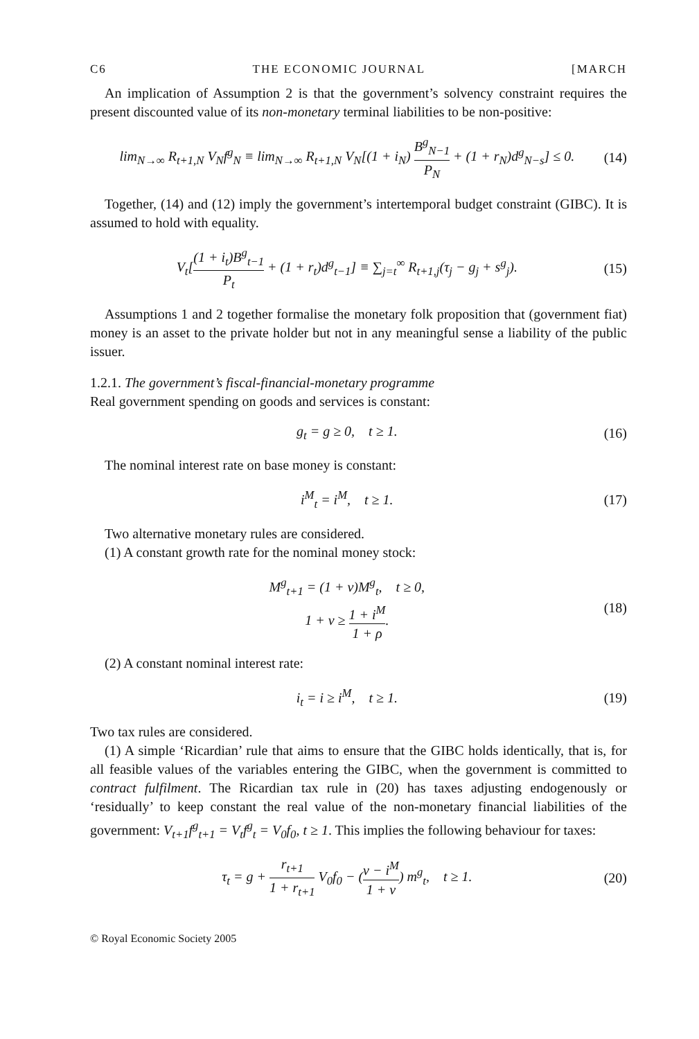C6 THE ECONOMIC JOURNAL [MARCH
An implication of Assumption 2 is that the government’s solvency constraint requires the present discounted value of its non-monetary terminal liabilities to be non-positive:
lim<sub>N→∞</sub> R<sub>t+1,N</sub> V<sub>N</sub>f<sup>g</sup><sub>N</sub> ≡ lim<sub>N→∞</sub> R<sub>t+1,N</sub> V<sub>N</sub>[(1 + i<sub>N</sub>) B<sup>g</sup><sub>N−1</sub> P<sub>N</sub> + (1 + r<sub>N</sub>)d<sup>g</sup><sub>N−s</sub>] ≤ 0. (14)
Together, (14) and (12) imply the government’s intertemporal budget constraint (GIBC). It is assumed to hold with equality.
V<sub>t</sub>[(1 + i<sub>t</sub>)B<sup>g</sup><sub>t−1</sub> P<sub>t</sub> + (1 + r<sub>t</sub>)d<sup>g</sup><sub>t−1</sub>] ≡ ∑<sub>j=t</sub><sup>∞</sup> R<sub>t+1,j</sub>(τ<sub>j</sub> − g<sub>j</sub> + s<sup>g</sup><sub>j</sub>). (15)
Assumptions 1 and 2 together formalise the monetary folk proposition that (government fiat) money is an asset to the private holder but not in any meaningful sense a liability of the public issuer.
1.2.1. The government’s fiscal-financial-monetary programme
Real government spending on goods and services is constant:
g<sub>t</sub> = g ≥ 0, t ≥ 1. (16)
The nominal interest rate on base money is constant:
i<sup>M</sup><sub>t</sub> = i<sup>M</sup>, t ≥ 1. (17)
Two alternative monetary rules are considered.
(1) A constant growth rate for the nominal money stock:
M<sup>g</sup><sub>t+1</sub> = (1 + v)M<sup>g</sup><sub>t</sub>, t ≥ 0,
1 + v ≥ 1 + i<sup>M</sup> 1 + ρ. (18)
(2) A constant nominal interest rate:
i<sub>t</sub> = i ≥ i<sup>M</sup>, t ≥ 1. (19)
Two tax rules are considered.
(1) A simple ‘Ricardian’ rule that aims to ensure that the GIBC holds identically, that is, for all feasible values of the variables entering the GIBC, when the government is committed to contract fulfilment. The Ricardian tax rule in (20) has taxes adjusting endogenously or ‘residually’ to keep constant the real value of the non-monetary financial liabilities of the government: V<sub>t+1</sub>f<sup>g</sup><sub>t+1</sub> = V<sub>t</sub>f<sup>g</sup><sub>t</sub> = V<sub>0</sub>f<sub>0</sub>, t ≥ 1. This implies the following behaviour for taxes:
τ<sub>t</sub> = g + r<sub>t+1</sub> 1 + r<sub>t+1</sub> V<sub>0</sub>f<sub>0</sub> − (v − i<sup>M</sup> 1 + v) m<sup>g</sup><sub>t</sub>, t ≥ 1. (20)
© Royal Economic Society 2005